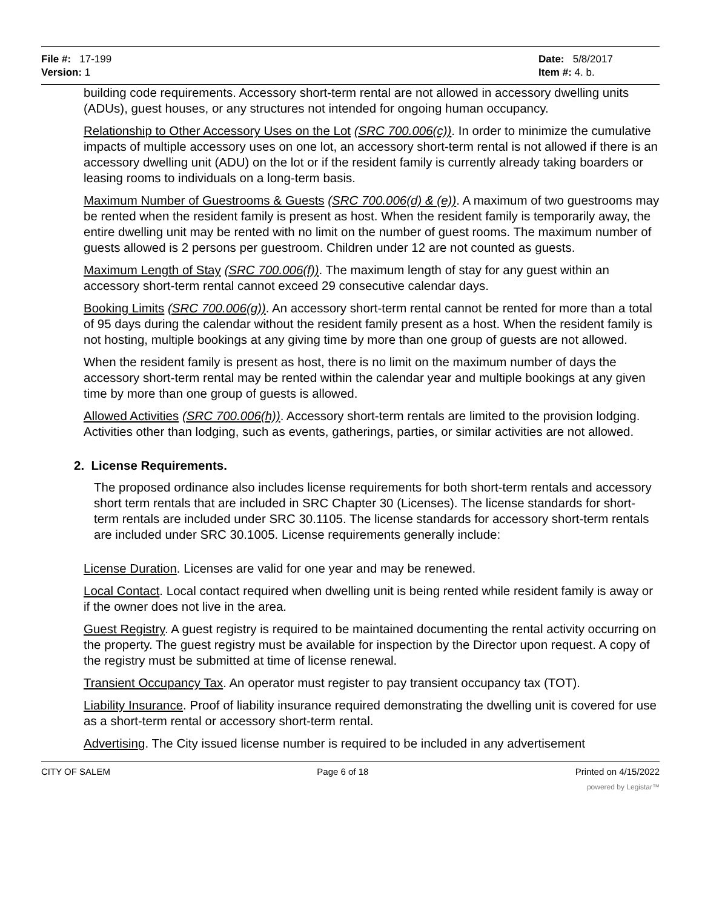File #: 17-199
Version: 1
Date: 5/8/2017
Item #: 4. b.
building code requirements. Accessory short-term rental are not allowed in accessory dwelling units (ADUs), guest houses, or any structures not intended for ongoing human occupancy.
Relationship to Other Accessory Uses on the Lot (SRC 700.006(c)). In order to minimize the cumulative impacts of multiple accessory uses on one lot, an accessory short-term rental is not allowed if there is an accessory dwelling unit (ADU) on the lot or if the resident family is currently already taking boarders or leasing rooms to individuals on a long-term basis.
Maximum Number of Guestrooms & Guests (SRC 700.006(d) & (e)). A maximum of two guestrooms may be rented when the resident family is present as host. When the resident family is temporarily away, the entire dwelling unit may be rented with no limit on the number of guest rooms. The maximum number of guests allowed is 2 persons per guestroom. Children under 12 are not counted as guests.
Maximum Length of Stay (SRC 700.006(f)). The maximum length of stay for any guest within an accessory short-term rental cannot exceed 29 consecutive calendar days.
Booking Limits (SRC 700.006(g)). An accessory short-term rental cannot be rented for more than a total of 95 days during the calendar without the resident family present as a host. When the resident family is not hosting, multiple bookings at any giving time by more than one group of guests are not allowed.
When the resident family is present as host, there is no limit on the maximum number of days the accessory short-term rental may be rented within the calendar year and multiple bookings at any given time by more than one group of guests is allowed.
Allowed Activities (SRC 700.006(h)). Accessory short-term rentals are limited to the provision lodging. Activities other than lodging, such as events, gatherings, parties, or similar activities are not allowed.
2. License Requirements.
The proposed ordinance also includes license requirements for both short-term rentals and accessory short term rentals that are included in SRC Chapter 30 (Licenses). The license standards for short-term rentals are included under SRC 30.1105. The license standards for accessory short-term rentals are included under SRC 30.1005. License requirements generally include:
License Duration. Licenses are valid for one year and may be renewed.
Local Contact. Local contact required when dwelling unit is being rented while resident family is away or if the owner does not live in the area.
Guest Registry. A guest registry is required to be maintained documenting the rental activity occurring on the property. The guest registry must be available for inspection by the Director upon request. A copy of the registry must be submitted at time of license renewal.
Transient Occupancy Tax. An operator must register to pay transient occupancy tax (TOT).
Liability Insurance. Proof of liability insurance required demonstrating the dwelling unit is covered for use as a short-term rental or accessory short-term rental.
Advertising. The City issued license number is required to be included in any advertisement
CITY OF SALEM Page 6 of 18 Printed on 4/15/2022
powered by Legistar™